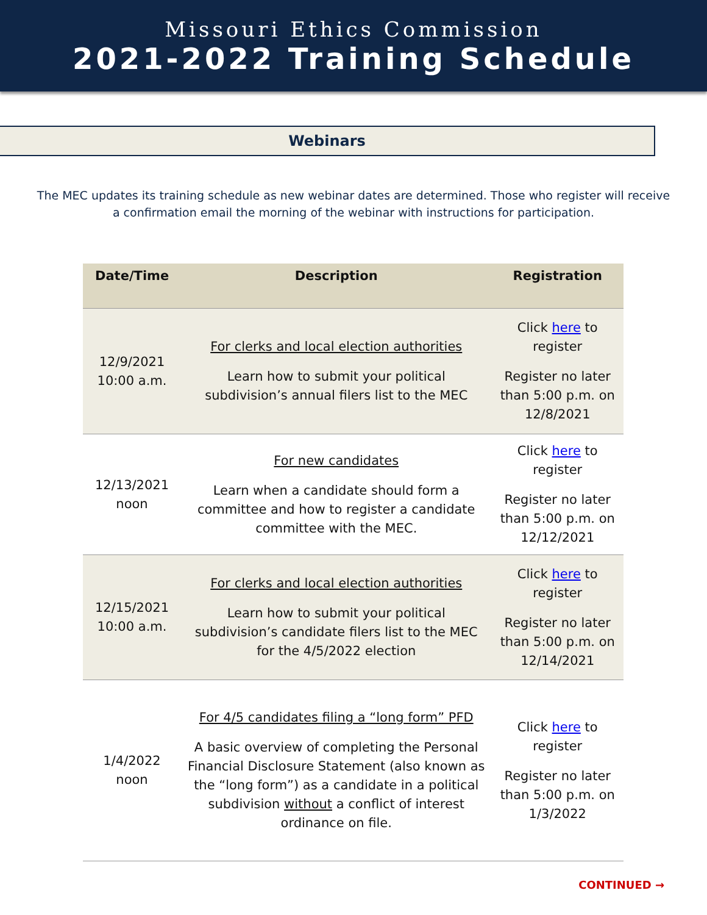Missouri Ethics Commission
2021-2022 Training Schedule
Webinars
The MEC updates its training schedule as new webinar dates are determined. Those who register will receive a confirmation email the morning of the webinar with instructions for participation.
| Date/Time | Description | Registration |
| --- | --- | --- |
| 12/9/2021 10:00 a.m. | For clerks and local election authorities Learn how to submit your political subdivision’s annual filers list to the MEC | Click here to register Register no later than 5:00 p.m. on 12/8/2021 |
| 12/13/2021 noon | For new candidates Learn when a candidate should form a committee and how to register a candidate committee with the MEC. | Click here to register Register no later than 5:00 p.m. on 12/12/2021 |
| 12/15/2021 10:00 a.m. | For clerks and local election authorities Learn how to submit your political subdivision’s candidate filers list to the MEC for the 4/5/2022 election | Click here to register Register no later than 5:00 p.m. on 12/14/2021 |
| 1/4/2022 noon | For 4/5 candidates filing a “long form” PFD A basic overview of completing the Personal Financial Disclosure Statement (also known as the “long form”) as a candidate in a political subdivision without a conflict of interest ordinance on file. | Click here to register Register no later than 5:00 p.m. on 1/3/2022 |
CONTINUED →